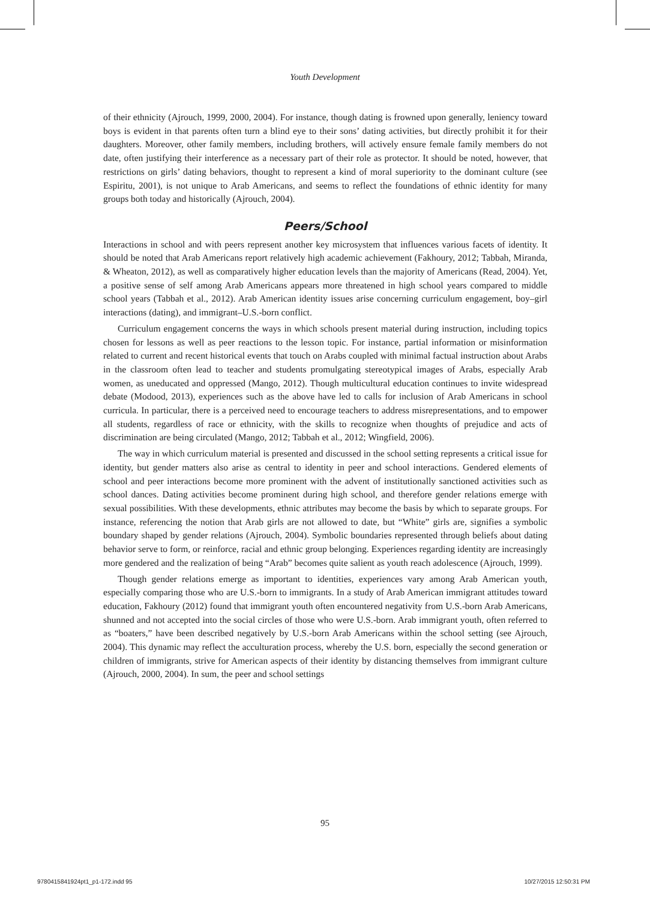Youth Development
of their ethnicity (Ajrouch, 1999, 2000, 2004). For instance, though dating is frowned upon generally, leniency toward boys is evident in that parents often turn a blind eye to their sons’ dating activities, but directly prohibit it for their daughters. Moreover, other family members, including brothers, will actively ensure female family members do not date, often justifying their interference as a necessary part of their role as protector. It should be noted, however, that restrictions on girls’ dating behaviors, thought to represent a kind of moral superiority to the dominant culture (see Espiritu, 2001), is not unique to Arab Americans, and seems to reflect the foundations of ethnic identity for many groups both today and historically (Ajrouch, 2004).
Peers/School
Interactions in school and with peers represent another key microsystem that influences various facets of identity. It should be noted that Arab Americans report relatively high academic achievement (Fakhoury, 2012; Tabbah, Miranda, & Wheaton, 2012), as well as comparatively higher education levels than the majority of Americans (Read, 2004). Yet, a positive sense of self among Arab Americans appears more threatened in high school years compared to middle school years (Tabbah et al., 2012). Arab American identity issues arise concerning curriculum engagement, boy–girl interactions (dating), and immigrant–U.S.-born conflict.
Curriculum engagement concerns the ways in which schools present material during instruction, including topics chosen for lessons as well as peer reactions to the lesson topic. For instance, partial information or misinformation related to current and recent historical events that touch on Arabs coupled with minimal factual instruction about Arabs in the classroom often lead to teacher and students promulgating stereotypical images of Arabs, especially Arab women, as uneducated and oppressed (Mango, 2012). Though multicultural education continues to invite widespread debate (Modood, 2013), experiences such as the above have led to calls for inclusion of Arab Americans in school curricula. In particular, there is a perceived need to encourage teachers to address misrepresentations, and to empower all students, regardless of race or ethnicity, with the skills to recognize when thoughts of prejudice and acts of discrimination are being circulated (Mango, 2012; Tabbah et al., 2012; Wingfield, 2006).
The way in which curriculum material is presented and discussed in the school setting represents a critical issue for identity, but gender matters also arise as central to identity in peer and school interactions. Gendered elements of school and peer interactions become more prominent with the advent of institutionally sanctioned activities such as school dances. Dating activities become prominent during high school, and therefore gender relations emerge with sexual possibilities. With these developments, ethnic attributes may become the basis by which to separate groups. For instance, referencing the notion that Arab girls are not allowed to date, but “White” girls are, signifies a symbolic boundary shaped by gender relations (Ajrouch, 2004). Symbolic boundaries represented through beliefs about dating behavior serve to form, or reinforce, racial and ethnic group belonging. Experiences regarding identity are increasingly more gendered and the realization of being “Arab” becomes quite salient as youth reach adolescence (Ajrouch, 1999).
Though gender relations emerge as important to identities, experiences vary among Arab American youth, especially comparing those who are U.S.-born to immigrants. In a study of Arab American immigrant attitudes toward education, Fakhoury (2012) found that immigrant youth often encountered negativity from U.S.-born Arab Americans, shunned and not accepted into the social circles of those who were U.S.-born. Arab immigrant youth, often referred to as “boaters,” have been described negatively by U.S.-born Arab Americans within the school setting (see Ajrouch, 2004). This dynamic may reflect the acculturation process, whereby the U.S. born, especially the second generation or children of immigrants, strive for American aspects of their identity by distancing themselves from immigrant culture (Ajrouch, 2000, 2004). In sum, the peer and school settings
95
9780415841924pt1_p1-172.indd 95 10/27/2015 12:50:31 PM